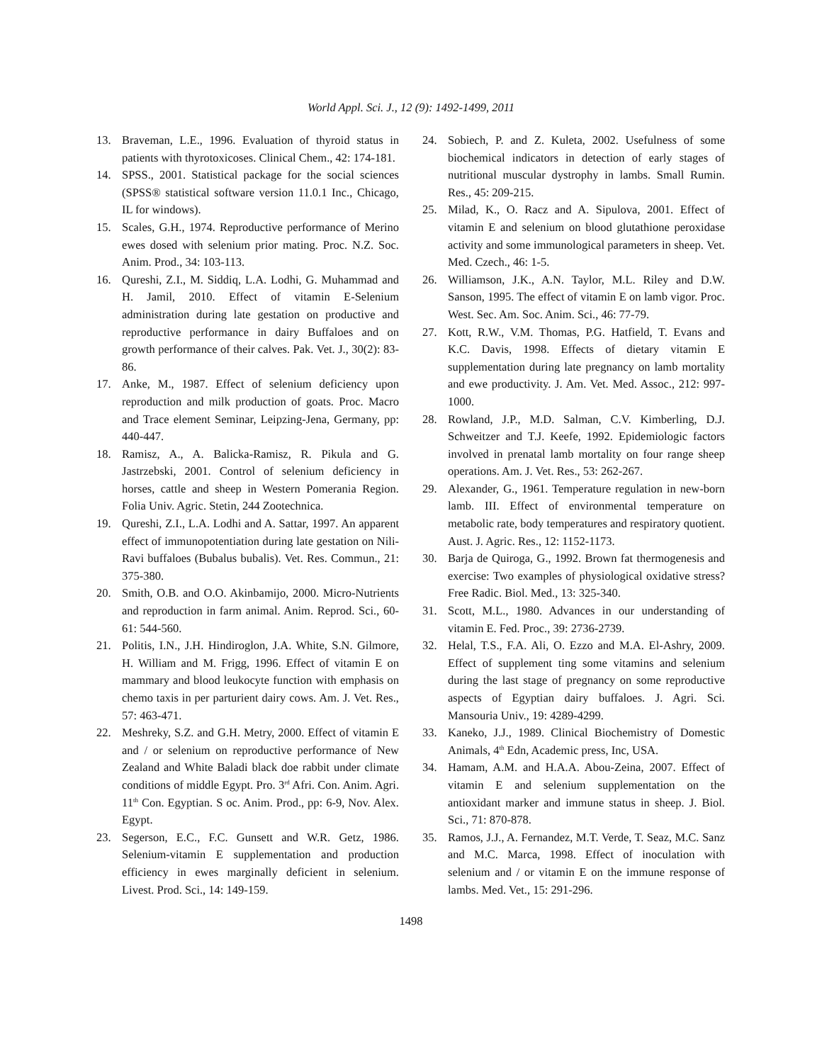World Appl. Sci. J., 12 (9): 1492-1499, 2011
13. Braveman, L.E., 1996. Evaluation of thyroid status in patients with thyrotoxicoses. Clinical Chem., 42: 174-181.
14. SPSS., 2001. Statistical package for the social sciences (SPSS® statistical software version 11.0.1 Inc., Chicago, IL for windows).
15. Scales, G.H., 1974. Reproductive performance of Merino ewes dosed with selenium prior mating. Proc. N.Z. Soc. Anim. Prod., 34: 103-113.
16. Qureshi, Z.I., M. Siddiq, L.A. Lodhi, G. Muhammad and H. Jamil, 2010. Effect of vitamin E-Selenium administration during late gestation on productive and reproductive performance in dairy Buffaloes and on growth performance of their calves. Pak. Vet. J., 30(2): 83-86.
17. Anke, M., 1987. Effect of selenium deficiency upon reproduction and milk production of goats. Proc. Macro and Trace element Seminar, Leipzing-Jena, Germany, pp: 440-447.
18. Ramisz, A., A. Balicka-Ramisz, R. Pikula and G. Jastrzebski, 2001. Control of selenium deficiency in horses, cattle and sheep in Western Pomerania Region. Folia Univ. Agric. Stetin, 244 Zootechnica.
19. Qureshi, Z.I., L.A. Lodhi and A. Sattar, 1997. An apparent effect of immunopotentiation during late gestation on Nili-Ravi buffaloes (Bubalus bubalis). Vet. Res. Commun., 21: 375-380.
20. Smith, O.B. and O.O. Akinbamijo, 2000. Micro-Nutrients and reproduction in farm animal. Anim. Reprod. Sci., 60-61: 544-560.
21. Politis, I.N., J.H. Hindiroglon, J.A. White, S.N. Gilmore, H. William and M. Frigg, 1996. Effect of vitamin E on mammary and blood leukocyte function with emphasis on chemo taxis in per parturient dairy cows. Am. J. Vet. Res., 57: 463-471.
22. Meshreky, S.Z. and G.H. Metry, 2000. Effect of vitamin E and / or selenium on reproductive performance of New Zealand and White Baladi black doe rabbit under climate conditions of middle Egypt. Pro. 3<sup>rd</sup> Afri. Con. Anim. Agri. 11<sup>th</sup> Con. Egyptian. S oc. Anim. Prod., pp: 6-9, Nov. Alex. Egypt.
23. Segerson, E.C., F.C. Gunsett and W.R. Getz, 1986. Selenium-vitamin E supplementation and production efficiency in ewes marginally deficient in selenium. Livest. Prod. Sci., 14: 149-159.
24. Sobiech, P. and Z. Kuleta, 2002. Usefulness of some biochemical indicators in detection of early stages of nutritional muscular dystrophy in lambs. Small Rumin. Res., 45: 209-215.
25. Milad, K., O. Racz and A. Sipulova, 2001. Effect of vitamin E and selenium on blood glutathione peroxidase activity and some immunological parameters in sheep. Vet. Med. Czech., 46: 1-5.
26. Williamson, J.K., A.N. Taylor, M.L. Riley and D.W. Sanson, 1995. The effect of vitamin E on lamb vigor. Proc. West. Sec. Am. Soc. Anim. Sci., 46: 77-79.
27. Kott, R.W., V.M. Thomas, P.G. Hatfield, T. Evans and K.C. Davis, 1998. Effects of dietary vitamin E supplementation during late pregnancy on lamb mortality and ewe productivity. J. Am. Vet. Med. Assoc., 212: 997-1000.
28. Rowland, J.P., M.D. Salman, C.V. Kimberling, D.J. Schweitzer and T.J. Keefe, 1992. Epidemiologic factors involved in prenatal lamb mortality on four range sheep operations. Am. J. Vet. Res., 53: 262-267.
29. Alexander, G., 1961. Temperature regulation in new-born lamb. III. Effect of environmental temperature on metabolic rate, body temperatures and respiratory quotient. Aust. J. Agric. Res., 12: 1152-1173.
30. Barja de Quiroga, G., 1992. Brown fat thermogenesis and exercise: Two examples of physiological oxidative stress? Free Radic. Biol. Med., 13: 325-340.
31. Scott, M.L., 1980. Advances in our understanding of vitamin E. Fed. Proc., 39: 2736-2739.
32. Helal, T.S., F.A. Ali, O. Ezzo and M.A. El-Ashry, 2009. Effect of supplement ting some vitamins and selenium during the last stage of pregnancy on some reproductive aspects of Egyptian dairy buffaloes. J. Agri. Sci. Mansouria Univ., 19: 4289-4299.
33. Kaneko, J.J., 1989. Clinical Biochemistry of Domestic Animals, 4<sup>th</sup> Edn, Academic press, Inc, USA.
34. Hamam, A.M. and H.A.A. Abou-Zeina, 2007. Effect of vitamin E and selenium supplementation on the antioxidant marker and immune status in sheep. J. Biol. Sci., 71: 870-878.
35. Ramos, J.J., A. Fernandez, M.T. Verde, T. Seaz, M.C. Sanz and M.C. Marca, 1998. Effect of inoculation with selenium and / or vitamin E on the immune response of lambs. Med. Vet., 15: 291-296.
1498